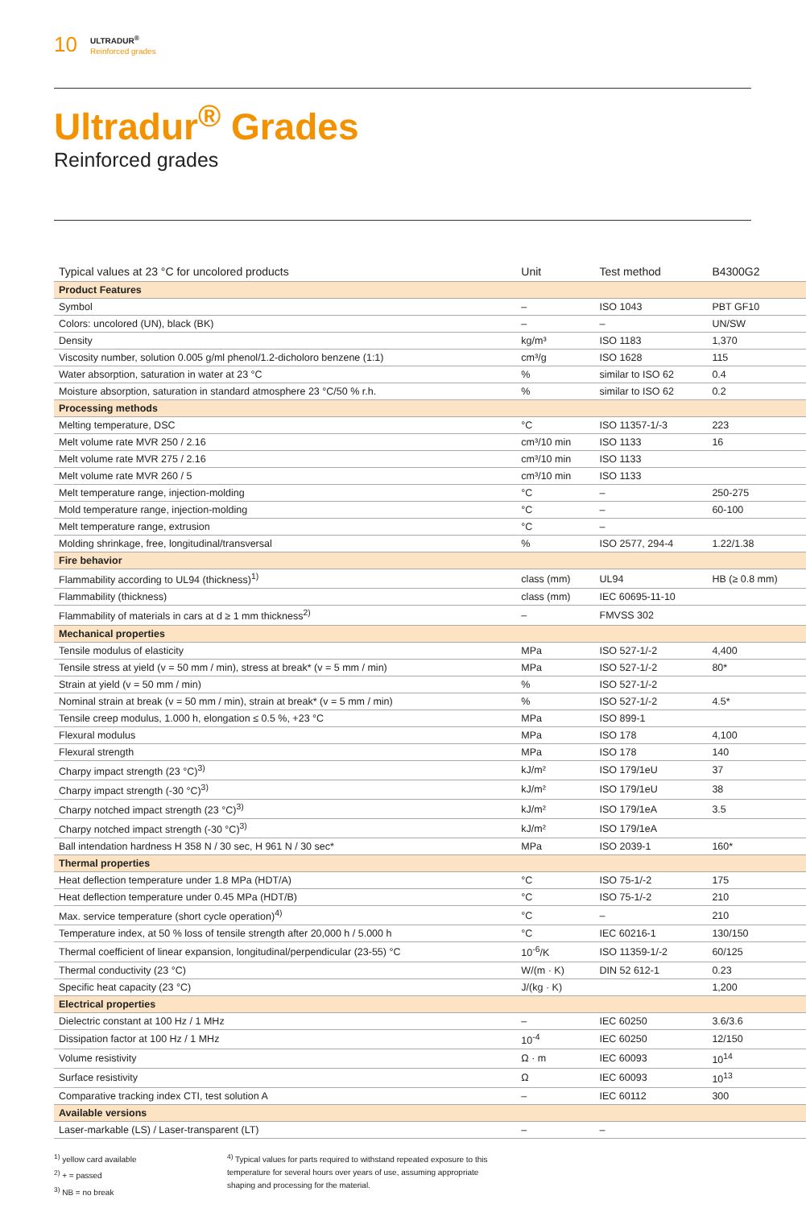10
ULTRADUR<sup>®</sup>
Reinforced grades
Ultradur<sup>®</sup> Grades
Reinforced grades
| Typical values at 23 °C for uncolored products | Unit | Test method | B4300G2 |
| --- | --- | --- | --- |
| Product Features | | | |
| Symbol | – | ISO 1043 | PBT GF10 |
| Colors: uncolored (UN), black (BK) | – | – | UN/SW |
| Density | kg/m³ | ISO 1183 | 1,370 |
| Viscosity number, solution 0.005 g/ml phenol/1.2-dicholoro benzene (1:1) | cm³/g | ISO 1628 | 115 |
| Water absorption, saturation in water at 23 °C | % | similar to ISO 62 | 0.4 |
| Moisture absorption, saturation in standard atmosphere 23 °C/50 % r.h. | % | similar to ISO 62 | 0.2 |
| Processing methods | | | |
| Melting temperature, DSC | °C | ISO 11357-1/-3 | 223 |
| Melt volume rate MVR 250 / 2.16 | cm³/10 min | ISO 1133 | 16 |
| Melt volume rate MVR 275 / 2.16 | cm³/10 min | ISO 1133 | |
| Melt volume rate MVR 260 / 5 | cm³/10 min | ISO 1133 | |
| Melt temperature range, injection-molding | °C | – | 250-275 |
| Mold temperature range, injection-molding | °C | – | 60-100 |
| Melt temperature range, extrusion | °C | – | |
| Molding shrinkage, free, longitudinal/transversal | % | ISO 2577, 294-4 | 1.22/1.38 |
| Fire behavior | | | |
| Flammability according to UL94 (thickness)<sup>1)</sup> | class (mm) | UL94 | HB (≥ 0.8 mm) |
| Flammability (thickness) | class (mm) | IEC 60695-11-10 | |
| Flammability of materials in cars at d ≥ 1 mm thickness<sup>2)</sup> | – | FMVSS 302 | |
| Mechanical properties | | | |
| Tensile modulus of elasticity | MPa | ISO 527-1/-2 | 4,400 |
| Tensile stress at yield (v = 50 mm / min), stress at break* (v = 5 mm / min) | MPa | ISO 527-1/-2 | 80* |
| Strain at yield (v = 50 mm / min) | % | ISO 527-1/-2 | |
| Nominal strain at break (v = 50 mm / min), strain at break* (v = 5 mm / min) | % | ISO 527-1/-2 | 4.5* |
| Tensile creep modulus, 1.000 h, elongation ≤ 0.5 %, +23 °C | MPa | ISO 899-1 | |
| Flexural modulus | MPa | ISO 178 | 4,100 |
| Flexural strength | MPa | ISO 178 | 140 |
| Charpy impact strength (23 °C)<sup>3)</sup> | kJ/m² | ISO 179/1eU | 37 |
| Charpy impact strength (-30 °C)<sup>3)</sup> | kJ/m² | ISO 179/1eU | 38 |
| Charpy notched impact strength (23 °C)<sup>3)</sup> | kJ/m² | ISO 179/1eA | 3.5 |
| Charpy notched impact strength (-30 °C)<sup>3)</sup> | kJ/m² | ISO 179/1eA | |
| Ball intendation hardness H 358 N / 30 sec, H 961 N / 30 sec* | MPa | ISO 2039-1 | 160* |
| Thermal properties | | | |
| Heat deflection temperature under 1.8 MPa (HDT/A) | °C | ISO 75-1/-2 | 175 |
| Heat deflection temperature under 0.45 MPa (HDT/B) | °C | ISO 75-1/-2 | 210 |
| Max. service temperature (short cycle operation)<sup>4)</sup> | °C | – | 210 |
| Temperature index, at 50 % loss of tensile strength after 20,000 h / 5.000 h | °C | IEC 60216-1 | 130/150 |
| Thermal coefficient of linear expansion, longitudinal/perpendicular (23-55) °C | 10<sup>-6</sup>/K | ISO 11359-1/-2 | 60/125 |
| Thermal conductivity (23 °C) | W/(m · K) | DIN 52 612-1 | 0.23 |
| Specific heat capacity (23 °C) | J/(kg · K) | | 1,200 |
| Electrical properties | | | |
| Dielectric constant at 100 Hz / 1 MHz | – | IEC 60250 | 3.6/3.6 |
| Dissipation factor at 100 Hz / 1 MHz | 10<sup>-4</sup> | IEC 60250 | 12/150 |
| Volume resistivity | Ω · m | IEC 60093 | 10<sup>14</sup> |
| Surface resistivity | Ω | IEC 60093 | 10<sup>13</sup> |
| Comparative tracking index CTI, test solution A | – | IEC 60112 | 300 |
| Available versions | | | |
| Laser-markable (LS) / Laser-transparent (LT) | – | – | |
<sup>1)</sup> yellow card available
<sup>2)</sup> + = passed
<sup>3)</sup> NB = no break
<sup>4)</sup> Typical values for parts required to withstand repeated exposure to this
temperature for several hours over years of use, assuming appropriate
shaping and processing for the material.